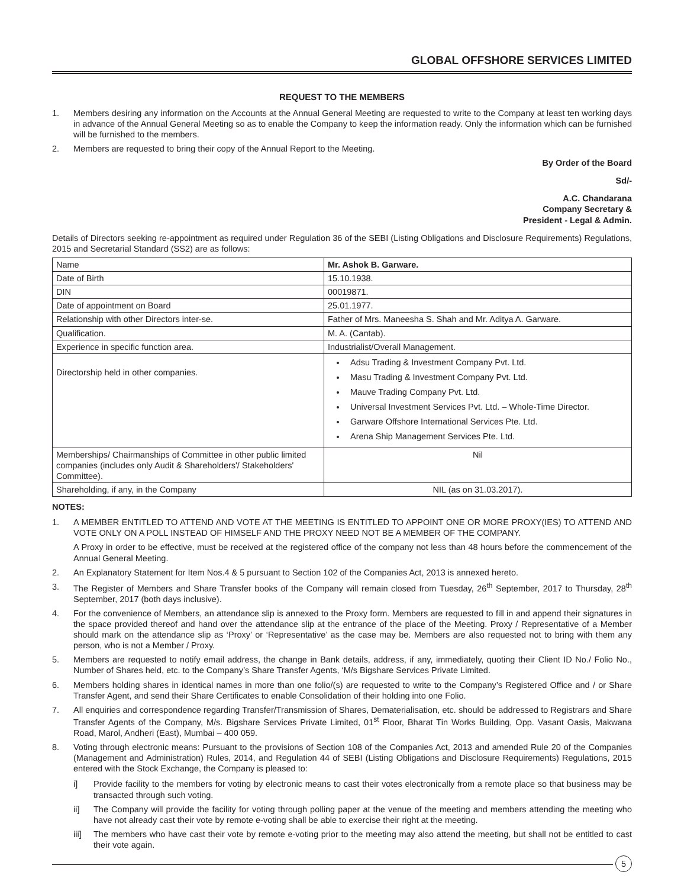GLOBAL OFFSHORE SERVICES LIMITED
REQUEST TO THE MEMBERS
1. Members desiring any information on the Accounts at the Annual General Meeting are requested to write to the Company at least ten working days in advance of the Annual General Meeting so as to enable the Company to keep the information ready. Only the information which can be furnished will be furnished to the members.
2. Members are requested to bring their copy of the Annual Report to the Meeting.
By Order of the Board
Sd/-
A.C. Chandarana
Company Secretary &
President - Legal & Admin.
Details of Directors seeking re-appointment as required under Regulation 36 of the SEBI (Listing Obligations and Disclosure Requirements) Regulations, 2015 and Secretarial Standard (SS2) are as follows:
| Name | Mr. Ashok B. Garware. |
| Date of Birth | 15.10.1938. |
| DIN | 00019871. |
| Date of appointment on Board | 25.01.1977. |
| Relationship with other Directors inter-se. | Father of Mrs. Maneesha S. Shah and Mr. Aditya A. Garware. |
| Qualification. | M. A. (Cantab). |
| Experience in specific function area. | Industrialist/Overall Management. |
| Directorship held in other companies. | Adsu Trading & Investment Company Pvt. Ltd. Masu Trading & Investment Company Pvt. Ltd. Mauve Trading Company Pvt. Ltd. Universal Investment Services Pvt. Ltd. – Whole-Time Director. Garware Offshore International Services Pte. Ltd. Arena Ship Management Services Pte. Ltd. |
| Memberships/ Chairmanships of Committee in other public limited companies (includes only Audit & Shareholders'/ Stakeholders' Committee). | Nil |
| Shareholding, if any, in the Company | NIL (as on 31.03.2017). |
NOTES:
1. A MEMBER ENTITLED TO ATTEND AND VOTE AT THE MEETING IS ENTITLED TO APPOINT ONE OR MORE PROXY(IES) TO ATTEND AND VOTE ONLY ON A POLL INSTEAD OF HIMSELF AND THE PROXY NEED NOT BE A MEMBER OF THE COMPANY.
A Proxy in order to be effective, must be received at the registered office of the company not less than 48 hours before the commencement of the Annual General Meeting.
2. An Explanatory Statement for Item Nos.4 & 5 pursuant to Section 102 of the Companies Act, 2013 is annexed hereto.
3. The Register of Members and Share Transfer books of the Company will remain closed from Tuesday, 26<sup>th</sup> September, 2017 to Thursday, 28<sup>th</sup> September, 2017 (both days inclusive).
4. For the convenience of Members, an attendance slip is annexed to the Proxy form. Members are requested to fill in and append their signatures in the space provided thereof and hand over the attendance slip at the entrance of the place of the Meeting. Proxy / Representative of a Member should mark on the attendance slip as ‘Proxy’ or ‘Representative’ as the case may be. Members are also requested not to bring with them any person, who is not a Member / Proxy.
5. Members are requested to notify email address, the change in Bank details, address, if any, immediately, quoting their Client ID No./ Folio No., Number of Shares held, etc. to the Company’s Share Transfer Agents, ‘M/s Bigshare Services Private Limited.
6. Members holding shares in identical names in more than one folio/(s) are requested to write to the Company’s Registered Office and / or Share Transfer Agent, and send their Share Certificates to enable Consolidation of their holding into one Folio.
7. All enquiries and correspondence regarding Transfer/Transmission of Shares, Dematerialisation, etc. should be addressed to Registrars and Share Transfer Agents of the Company, M/s. Bigshare Services Private Limited, 01<sup>st</sup> Floor, Bharat Tin Works Building, Opp. Vasant Oasis, Makwana Road, Marol, Andheri (East), Mumbai – 400 059.
8. Voting through electronic means: Pursuant to the provisions of Section 108 of the Companies Act, 2013 and amended Rule 20 of the Companies (Management and Administration) Rules, 2014, and Regulation 44 of SEBI (Listing Obligations and Disclosure Requirements) Regulations, 2015 entered with the Stock Exchange, the Company is pleased to:
i] Provide facility to the members for voting by electronic means to cast their votes electronically from a remote place so that business may be transacted through such voting.
ii] The Company will provide the facility for voting through polling paper at the venue of the meeting and members attending the meeting who have not already cast their vote by remote e-voting shall be able to exercise their right at the meeting.
iii] The members who have cast their vote by remote e-voting prior to the meeting may also attend the meeting, but shall not be entitled to cast their vote again.
5